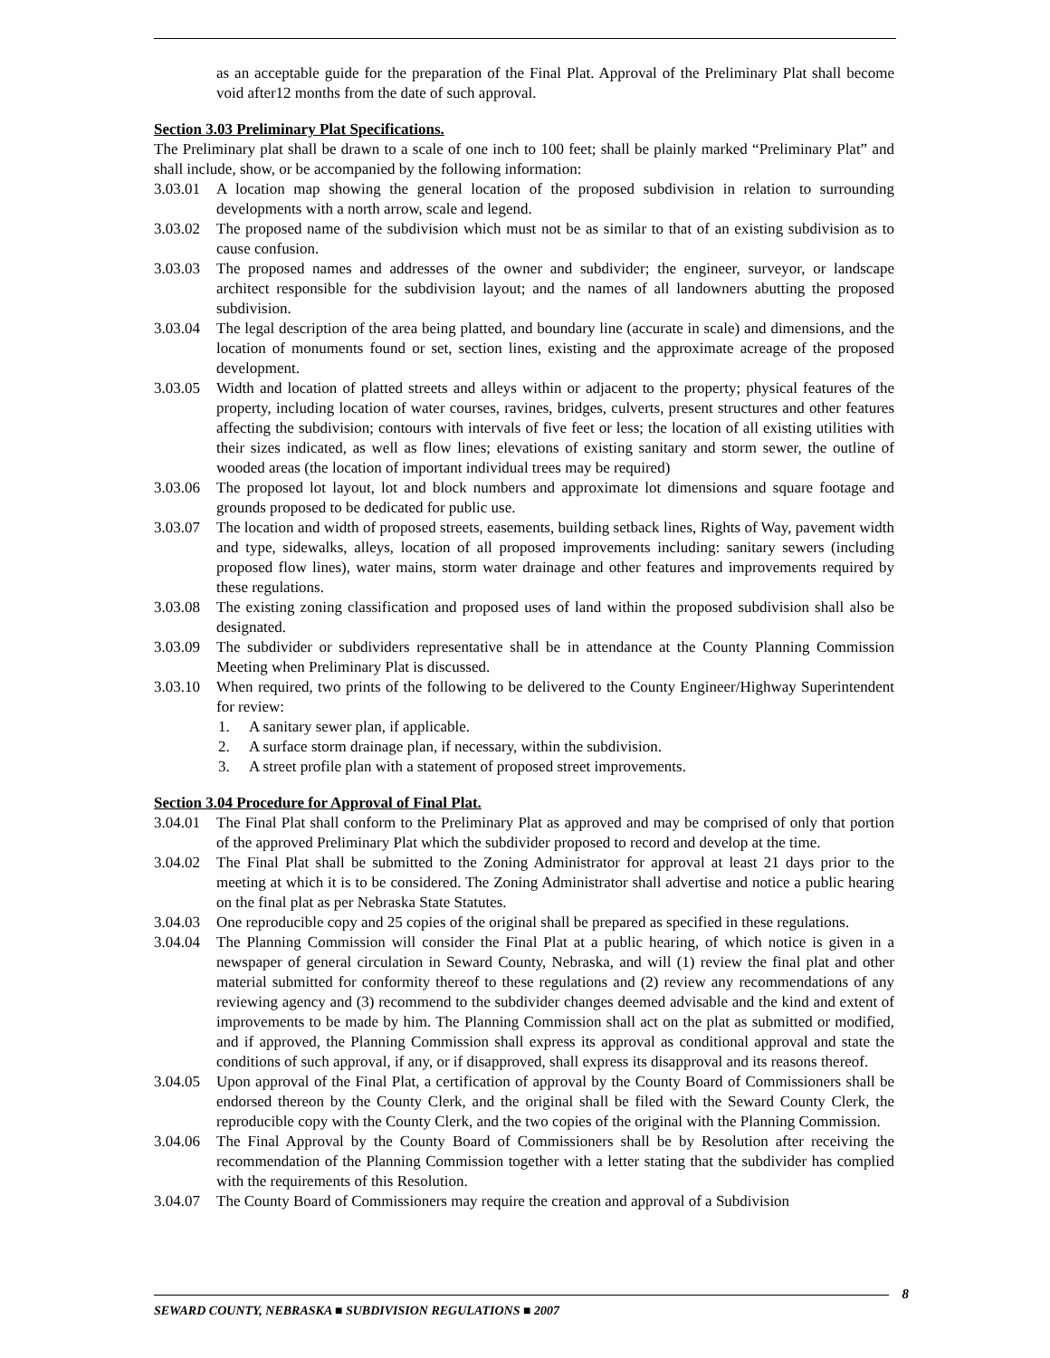as an acceptable guide for the preparation of the Final Plat. Approval of the Preliminary Plat shall become void after12 months from the date of such approval.
Section 3.03 Preliminary Plat Specifications.
The Preliminary plat shall be drawn to a scale of one inch to 100 feet; shall be plainly marked “Preliminary Plat” and shall include, show, or be accompanied by the following information:
3.03.01 A location map showing the general location of the proposed subdivision in relation to surrounding developments with a north arrow, scale and legend.
3.03.02 The proposed name of the subdivision which must not be as similar to that of an existing subdivision as to cause confusion.
3.03.03 The proposed names and addresses of the owner and subdivider; the engineer, surveyor, or landscape architect responsible for the subdivision layout; and the names of all landowners abutting the proposed subdivision.
3.03.04 The legal description of the area being platted, and boundary line (accurate in scale) and dimensions, and the location of monuments found or set, section lines, existing and the approximate acreage of the proposed development.
3.03.05 Width and location of platted streets and alleys within or adjacent to the property; physical features of the property, including location of water courses, ravines, bridges, culverts, present structures and other features affecting the subdivision; contours with intervals of five feet or less; the location of all existing utilities with their sizes indicated, as well as flow lines; elevations of existing sanitary and storm sewer, the outline of wooded areas (the location of important individual trees may be required)
3.03.06 The proposed lot layout, lot and block numbers and approximate lot dimensions and square footage and grounds proposed to be dedicated for public use.
3.03.07 The location and width of proposed streets, easements, building setback lines, Rights of Way, pavement width and type, sidewalks, alleys, location of all proposed improvements including: sanitary sewers (including proposed flow lines), water mains, storm water drainage and other features and improvements required by these regulations.
3.03.08 The existing zoning classification and proposed uses of land within the proposed subdivision shall also be designated.
3.03.09 The subdivider or subdividers representative shall be in attendance at the County Planning Commission Meeting when Preliminary Plat is discussed.
3.03.10 When required, two prints of the following to be delivered to the County Engineer/Highway Superintendent for review:
1. A sanitary sewer plan, if applicable.
2. A surface storm drainage plan, if necessary, within the subdivision.
3. A street profile plan with a statement of proposed street improvements.
Section 3.04 Procedure for Approval of Final Plat.
3.04.01 The Final Plat shall conform to the Preliminary Plat as approved and may be comprised of only that portion of the approved Preliminary Plat which the subdivider proposed to record and develop at the time.
3.04.02 The Final Plat shall be submitted to the Zoning Administrator for approval at least 21 days prior to the meeting at which it is to be considered. The Zoning Administrator shall advertise and notice a public hearing on the final plat as per Nebraska State Statutes.
3.04.03 One reproducible copy and 25 copies of the original shall be prepared as specified in these regulations.
3.04.04 The Planning Commission will consider the Final Plat at a public hearing, of which notice is given in a newspaper of general circulation in Seward County, Nebraska, and will (1) review the final plat and other material submitted for conformity thereof to these regulations and (2) review any recommendations of any reviewing agency and (3) recommend to the subdivider changes deemed advisable and the kind and extent of improvements to be made by him. The Planning Commission shall act on the plat as submitted or modified, and if approved, the Planning Commission shall express its approval as conditional approval and state the conditions of such approval, if any, or if disapproved, shall express its disapproval and its reasons thereof.
3.04.05 Upon approval of the Final Plat, a certification of approval by the County Board of Commissioners shall be endorsed thereon by the County Clerk, and the original shall be filed with the Seward County Clerk, the reproducible copy with the County Clerk, and the two copies of the original with the Planning Commission.
3.04.06 The Final Approval by the County Board of Commissioners shall be by Resolution after receiving the recommendation of the Planning Commission together with a letter stating that the subdivider has complied with the requirements of this Resolution.
3.04.07 The County Board of Commissioners may require the creation and approval of a Subdivision
8
SEWARD COUNTY, NEBRASKA ■ SUBDIVISION REGULATIONS ■ 2007